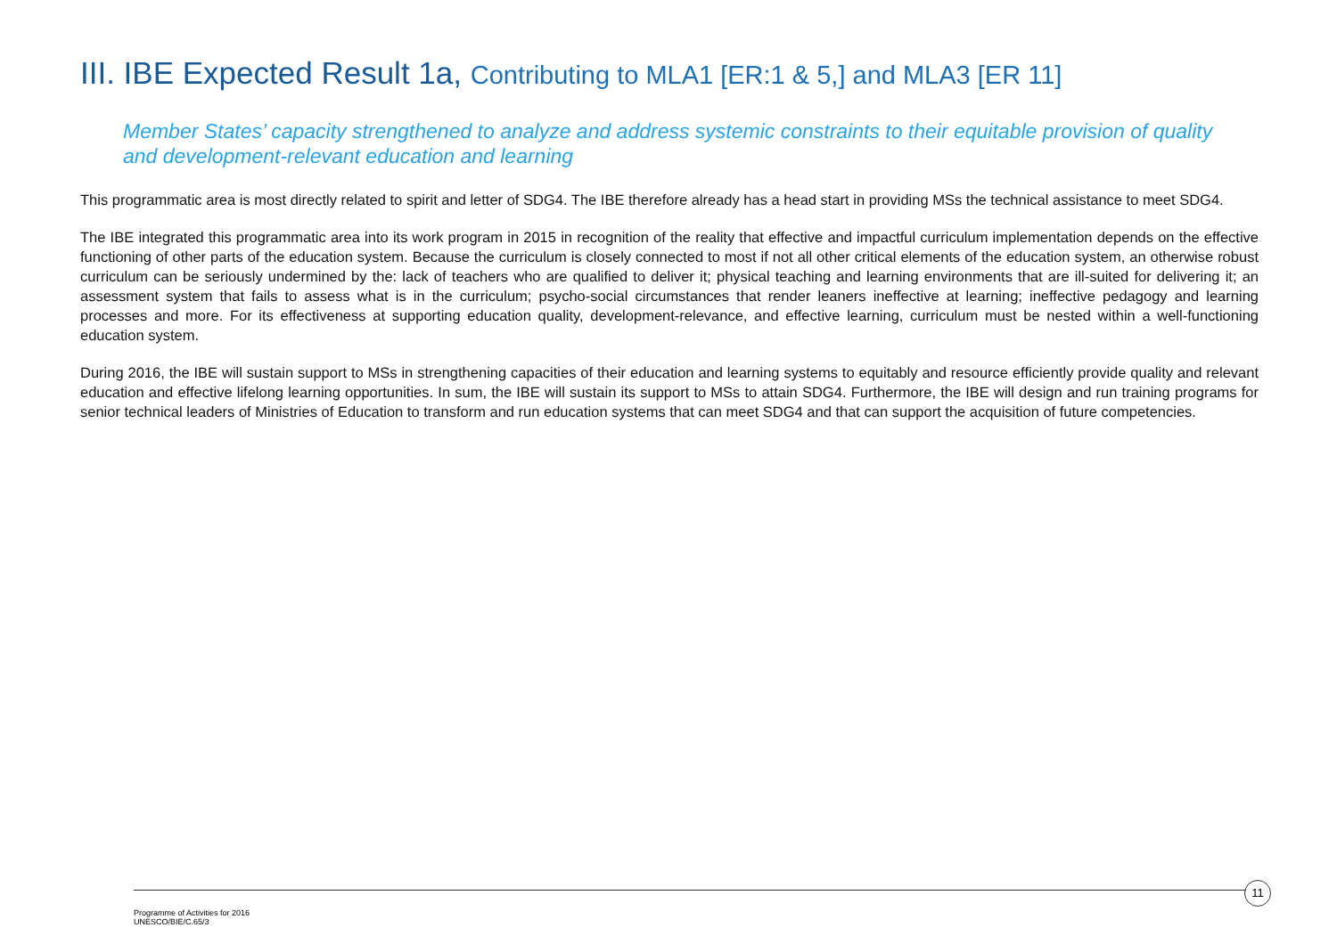III. IBE Expected Result 1a, Contributing to MLA1 [ER:1 & 5,] and MLA3 [ER 11]
Member States’ capacity strengthened to analyze and address systemic constraints to their equitable provision of quality and development-relevant education and learning
This programmatic area is most directly related to spirit and letter of SDG4. The IBE therefore already has a head start in providing MSs the technical assistance to meet SDG4.
The IBE integrated this programmatic area into its work program in 2015 in recognition of the reality that effective and impactful curriculum implementation depends on the effective functioning of other parts of the education system. Because the curriculum is closely connected to most if not all other critical elements of the education system, an otherwise robust curriculum can be seriously undermined by the: lack of teachers who are qualified to deliver it; physical teaching and learning environments that are ill-suited for delivering it; an assessment system that fails to assess what is in the curriculum; psycho-social circumstances that render leaners ineffective at learning; ineffective pedagogy and learning processes and more. For its effectiveness at supporting education quality, development-relevance, and effective learning, curriculum must be nested within a well-functioning education system.
During 2016, the IBE will sustain support to MSs in strengthening capacities of their education and learning systems to equitably and resource efficiently provide quality and relevant education and effective lifelong learning opportunities. In sum, the IBE will sustain its support to MSs to attain SDG4. Furthermore, the IBE will design and run training programs for senior technical leaders of Ministries of Education to transform and run education systems that can meet SDG4 and that can support the acquisition of future competencies.
11
Programme of Activities for 2016
UNESCO/BIE/C.65/3